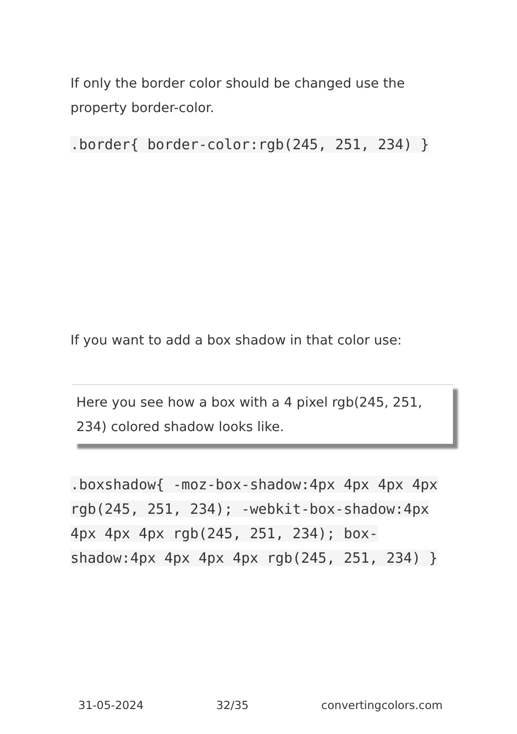If only the border color should be changed use the property border-color.
.border{ border-color:rgb(245, 251, 234) }
If you want to add a box shadow in that color use:
Here you see how a box with a 4 pixel rgb(245, 251, 234) colored shadow looks like.
.boxshadow{ -moz-box-shadow:4px 4px 4px 4px rgb(245, 251, 234); -webkit-box-shadow:4px 4px 4px 4px rgb(245, 251, 234); box-shadow:4px 4px 4px 4px rgb(245, 251, 234) }
31-05-2024 32/35 convertingcolors.com